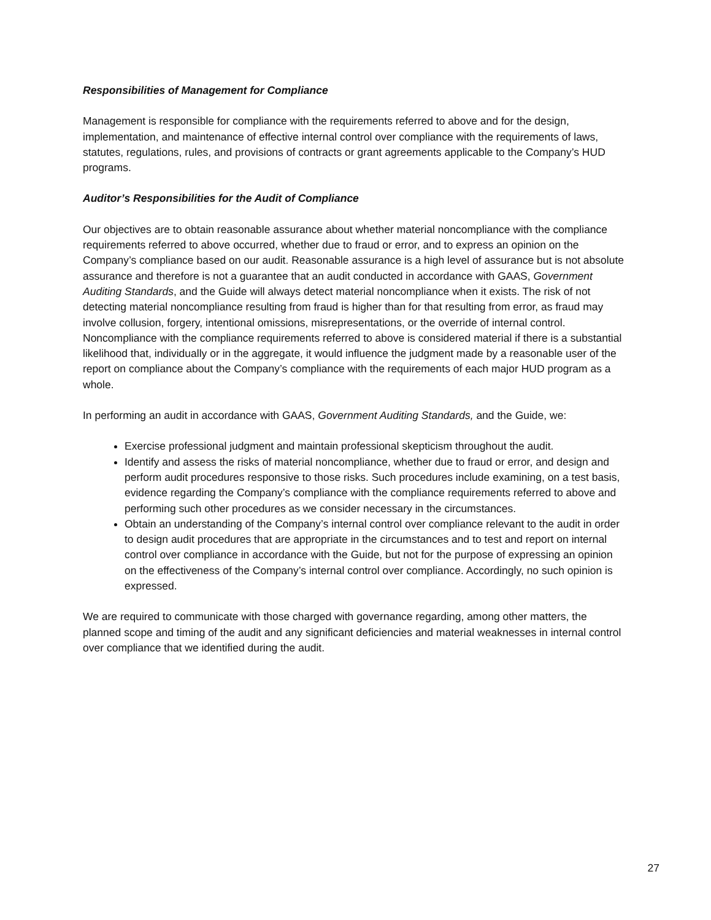Responsibilities of Management for Compliance
Management is responsible for compliance with the requirements referred to above and for the design, implementation, and maintenance of effective internal control over compliance with the requirements of laws, statutes, regulations, rules, and provisions of contracts or grant agreements applicable to the Company’s HUD programs.
Auditor’s Responsibilities for the Audit of Compliance
Our objectives are to obtain reasonable assurance about whether material noncompliance with the compliance requirements referred to above occurred, whether due to fraud or error, and to express an opinion on the Company’s compliance based on our audit. Reasonable assurance is a high level of assurance but is not absolute assurance and therefore is not a guarantee that an audit conducted in accordance with GAAS, Government Auditing Standards, and the Guide will always detect material noncompliance when it exists. The risk of not detecting material noncompliance resulting from fraud is higher than for that resulting from error, as fraud may involve collusion, forgery, intentional omissions, misrepresentations, or the override of internal control. Noncompliance with the compliance requirements referred to above is considered material if there is a substantial likelihood that, individually or in the aggregate, it would influence the judgment made by a reasonable user of the report on compliance about the Company’s compliance with the requirements of each major HUD program as a whole.
In performing an audit in accordance with GAAS, Government Auditing Standards, and the Guide, we:
Exercise professional judgment and maintain professional skepticism throughout the audit.
Identify and assess the risks of material noncompliance, whether due to fraud or error, and design and perform audit procedures responsive to those risks. Such procedures include examining, on a test basis, evidence regarding the Company’s compliance with the compliance requirements referred to above and performing such other procedures as we consider necessary in the circumstances.
Obtain an understanding of the Company’s internal control over compliance relevant to the audit in order to design audit procedures that are appropriate in the circumstances and to test and report on internal control over compliance in accordance with the Guide, but not for the purpose of expressing an opinion on the effectiveness of the Company’s internal control over compliance. Accordingly, no such opinion is expressed.
We are required to communicate with those charged with governance regarding, among other matters, the planned scope and timing of the audit and any significant deficiencies and material weaknesses in internal control over compliance that we identified during the audit.
27